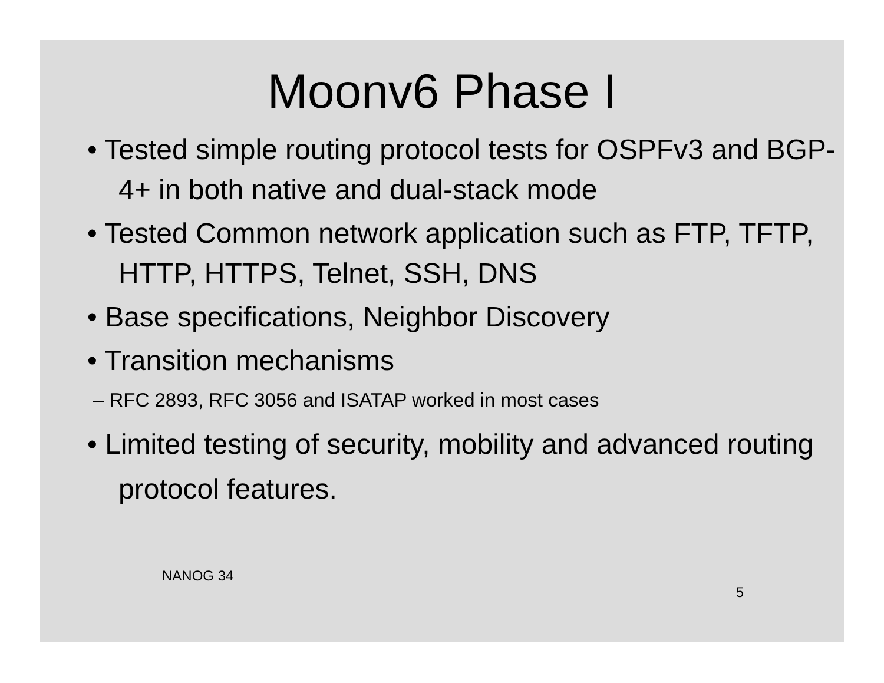Moonv6 Phase I
• Tested simple routing protocol tests for OSPFv3 and BGP-4+ in both native and dual-stack mode
• Tested Common network application such as FTP, TFTP, HTTP, HTTPS, Telnet, SSH, DNS
• Base specifications, Neighbor Discovery
• Transition mechanisms
– RFC 2893, RFC 3056 and ISATAP worked in most cases
• Limited testing of security, mobility and advanced routing protocol features.
NANOG 34 5